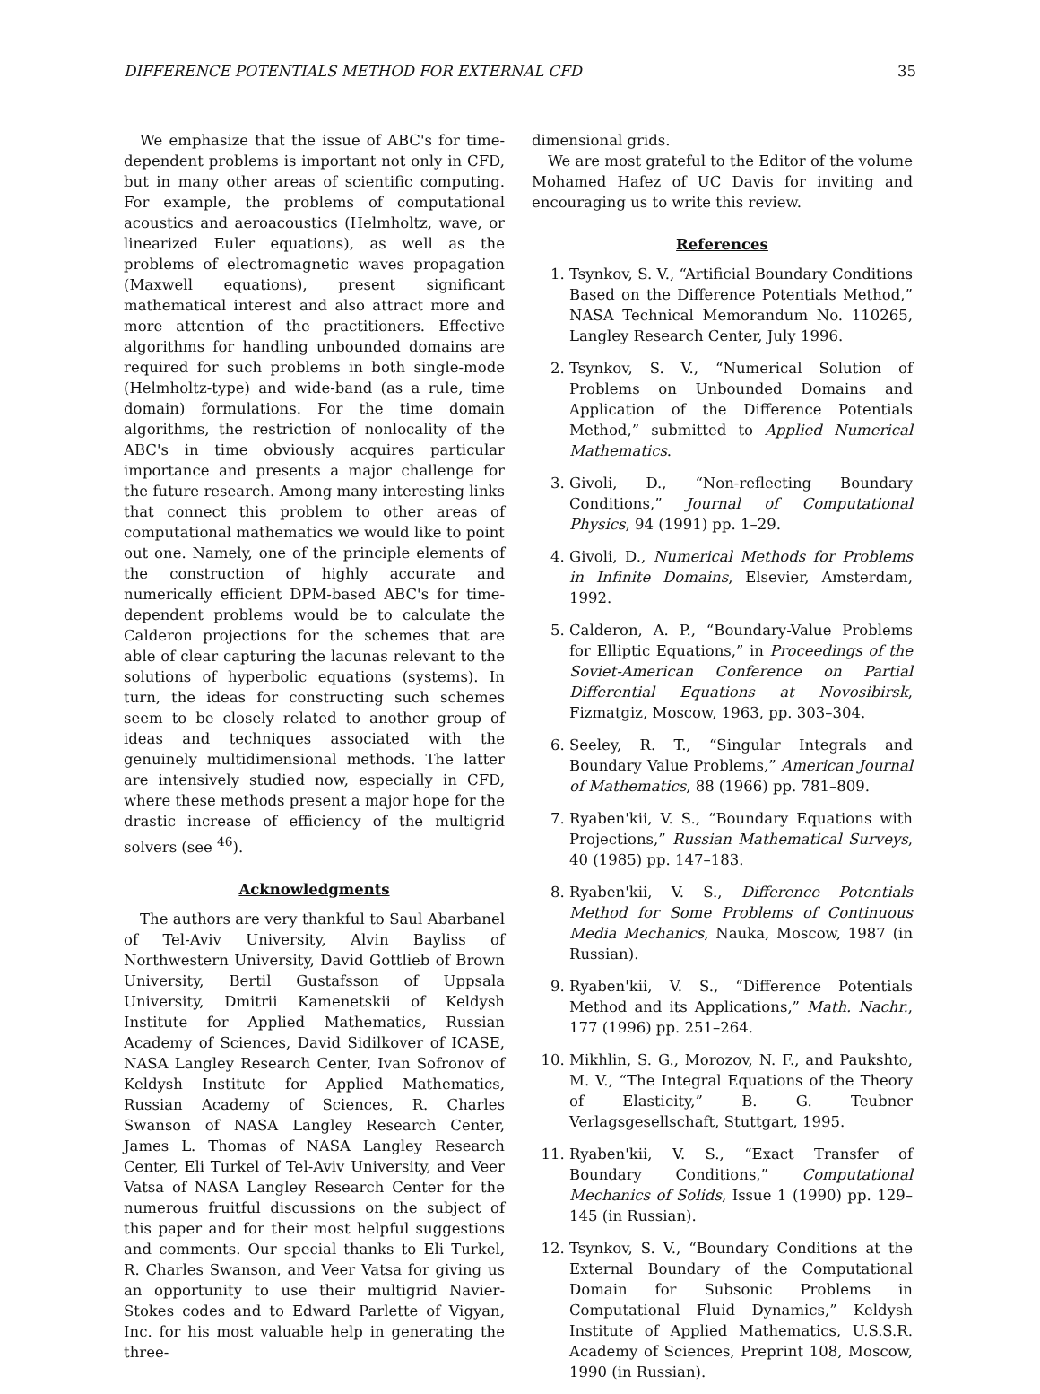DIFFERENCE POTENTIALS METHOD FOR EXTERNAL CFD 35
We emphasize that the issue of ABC's for time-dependent problems is important not only in CFD, but in many other areas of scientific computing. For example, the problems of computational acoustics and aeroacoustics (Helmholtz, wave, or linearized Euler equations), as well as the problems of electromagnetic waves propagation (Maxwell equations), present significant mathematical interest and also attract more and more attention of the practitioners. Effective algorithms for handling unbounded domains are required for such problems in both single-mode (Helmholtz-type) and wide-band (as a rule, time domain) formulations. For the time domain algorithms, the restriction of nonlocality of the ABC's in time obviously acquires particular importance and presents a major challenge for the future research. Among many interesting links that connect this problem to other areas of computational mathematics we would like to point out one. Namely, one of the principle elements of the construction of highly accurate and numerically efficient DPM-based ABC's for time-dependent problems would be to calculate the Calderon projections for the schemes that are able of clear capturing the lacunas relevant to the solutions of hyperbolic equations (systems). In turn, the ideas for constructing such schemes seem to be closely related to another group of ideas and techniques associated with the genuinely multidimensional methods. The latter are intensively studied now, especially in CFD, where these methods present a major hope for the drastic increase of efficiency of the multigrid solvers (see <sup>46</sup>).
Acknowledgments
The authors are very thankful to Saul Abarbanel of Tel-Aviv University, Alvin Bayliss of Northwestern University, David Gottlieb of Brown University, Bertil Gustafsson of Uppsala University, Dmitrii Kamenetskii of Keldysh Institute for Applied Mathematics, Russian Academy of Sciences, David Sidilkover of ICASE, NASA Langley Research Center, Ivan Sofronov of Keldysh Institute for Applied Mathematics, Russian Academy of Sciences, R. Charles Swanson of NASA Langley Research Center, James L. Thomas of NASA Langley Research Center, Eli Turkel of Tel-Aviv University, and Veer Vatsa of NASA Langley Research Center for the numerous fruitful discussions on the subject of this paper and for their most helpful suggestions and comments. Our special thanks to Eli Turkel, R. Charles Swanson, and Veer Vatsa for giving us an opportunity to use their multigrid Navier-Stokes codes and to Edward Parlette of Vigyan, Inc. for his most valuable help in generating the three-
dimensional grids.
We are most grateful to the Editor of the volume Mohamed Hafez of UC Davis for inviting and encouraging us to write this review.
References
1. Tsynkov, S. V., “Artificial Boundary Conditions Based on the Difference Potentials Method,” NASA Technical Memorandum No. 110265, Langley Research Center, July 1996.
2. Tsynkov, S. V., “Numerical Solution of Problems on Unbounded Domains and Application of the Difference Potentials Method,” submitted to Applied Numerical Mathematics.
3. Givoli, D., “Non-reflecting Boundary Conditions,” Journal of Computational Physics, 94 (1991) pp. 1–29.
4. Givoli, D., Numerical Methods for Problems in Infinite Domains, Elsevier, Amsterdam, 1992.
5. Calderon, A. P., “Boundary-Value Problems for Elliptic Equations,” in Proceedings of the Soviet-American Conference on Partial Differential Equations at Novosibirsk, Fizmatgiz, Moscow, 1963, pp. 303–304.
6. Seeley, R. T., “Singular Integrals and Boundary Value Problems,” American Journal of Mathematics, 88 (1966) pp. 781–809.
7. Ryaben'kii, V. S., “Boundary Equations with Projections,” Russian Mathematical Surveys, 40 (1985) pp. 147–183.
8. Ryaben'kii, V. S., Difference Potentials Method for Some Problems of Continuous Media Mechanics, Nauka, Moscow, 1987 (in Russian).
9. Ryaben'kii, V. S., “Difference Potentials Method and its Applications,” Math. Nachr., 177 (1996) pp. 251–264.
10. Mikhlin, S. G., Morozov, N. F., and Paukshto, M. V., “The Integral Equations of the Theory of Elasticity,” B. G. Teubner Verlagsgesellschaft, Stuttgart, 1995.
11. Ryaben'kii, V. S., “Exact Transfer of Boundary Conditions,” Computational Mechanics of Solids, Issue 1 (1990) pp. 129–145 (in Russian).
12. Tsynkov, S. V., “Boundary Conditions at the External Boundary of the Computational Domain for Subsonic Problems in Computational Fluid Dynamics,” Keldysh Institute of Applied Mathematics, U.S.S.R. Academy of Sciences, Preprint 108, Moscow, 1990 (in Russian).